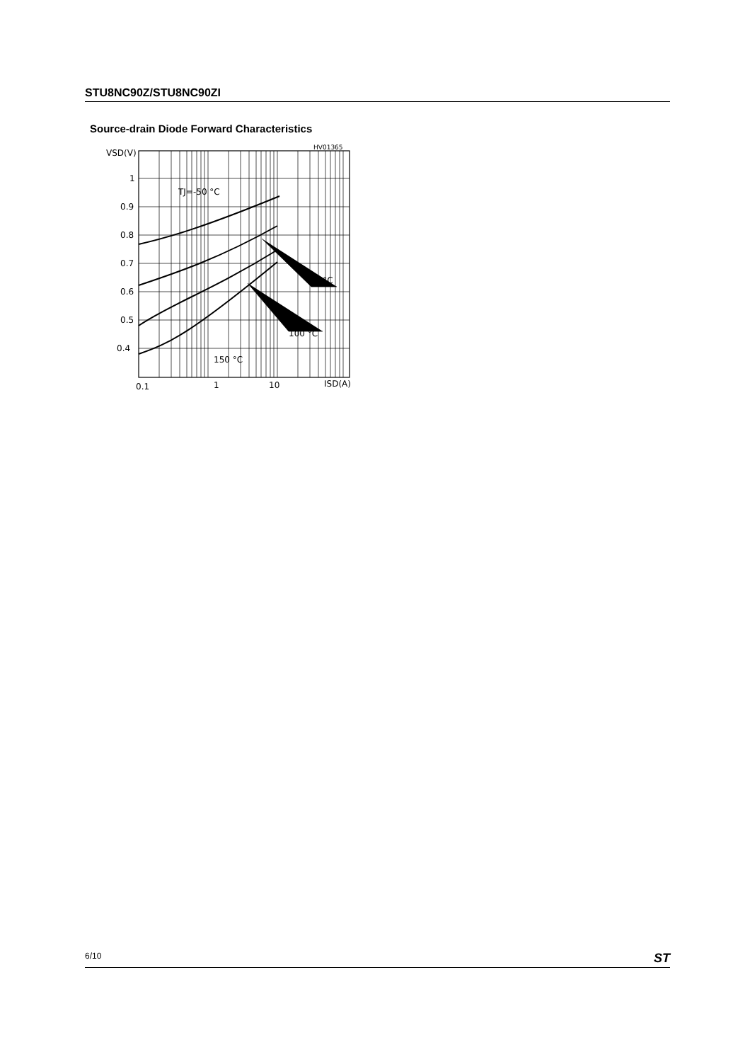STU8NC90Z/STU8NC90ZI
Source-drain Diode Forward Characteristics
HV01365
VSD(V)
TJ=-50 °C
25°C
100 °C
150 °C
1
0.9
0.8
0.7
0.6
0.5
0.4
0.1
1
10
ISD(A)
6/10 ST